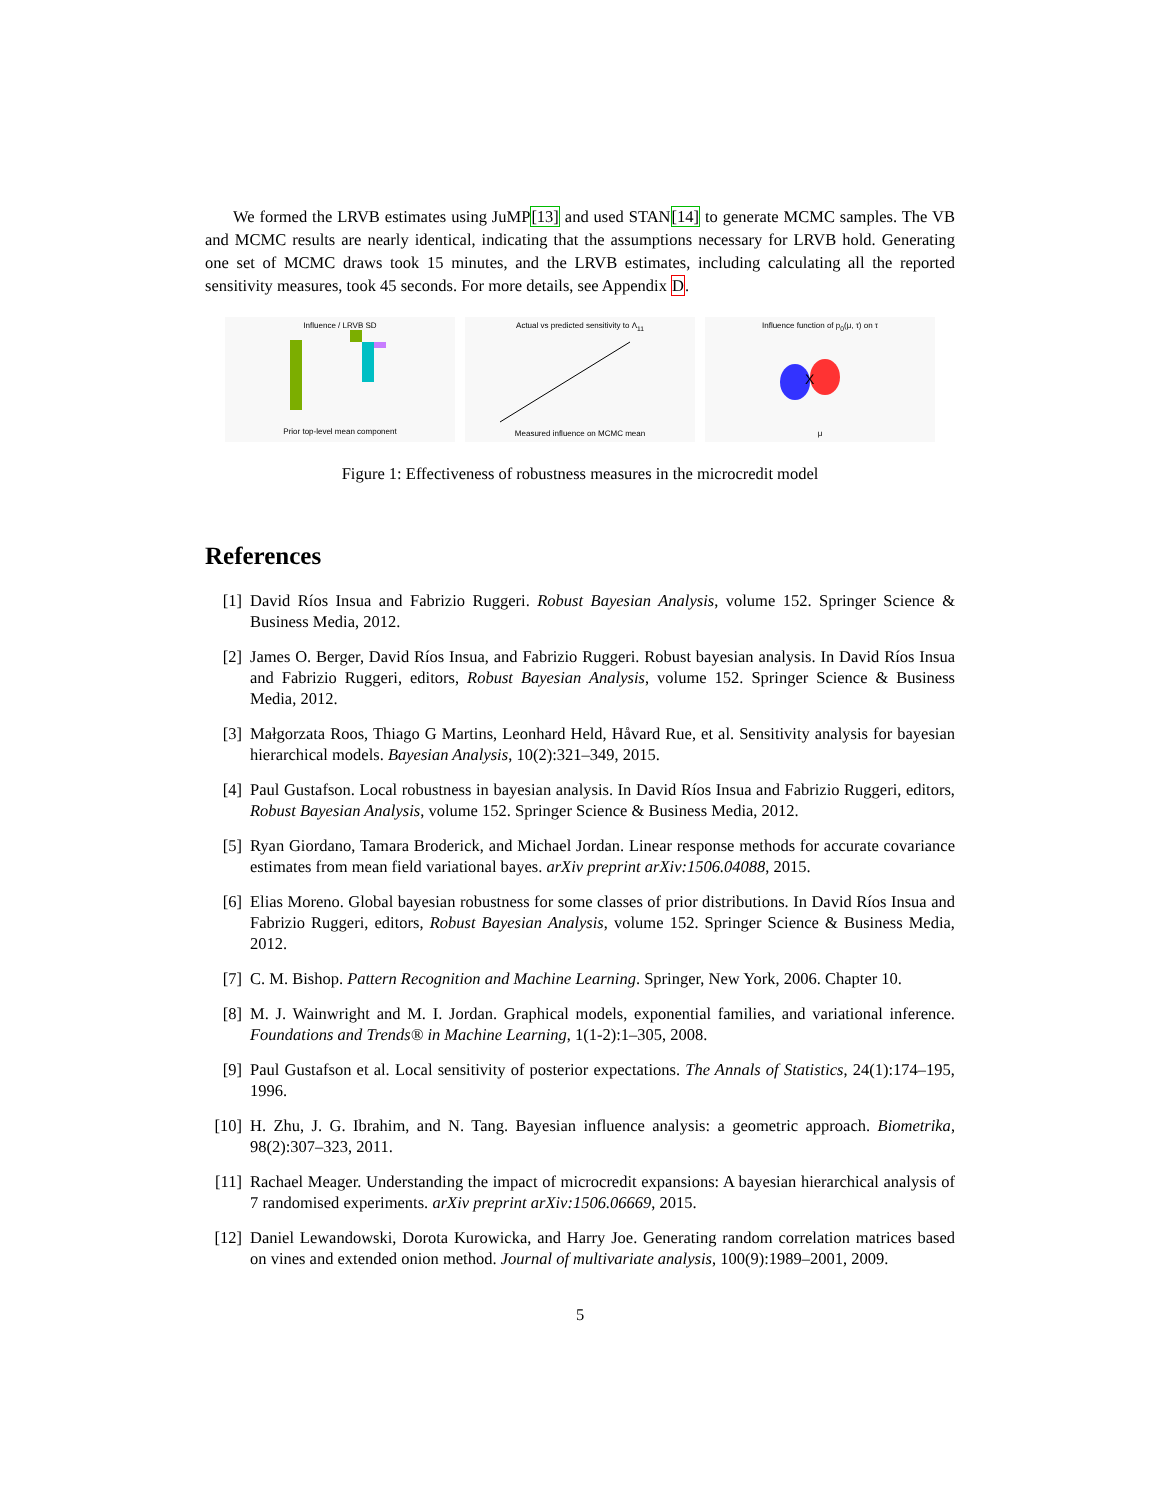We formed the LRVB estimates using JuMP[13] and used STAN[14] to generate MCMC samples. The VB and MCMC results are nearly identical, indicating that the assumptions necessary for LRVB hold. Generating one set of MCMC draws took 15 minutes, and the LRVB estimates, including calculating all the reported sensitivity measures, took 45 seconds. For more details, see Appendix D.
Influence / LRVB SD
Prior top-level mean component
Actual vs predicted sensitivity to Λ<sub>11</sub>
Measured influence on MCMC mean
Influence function of p<sub>0</sub>(μ, τ) on τ
X
μ
Figure 1: Effectiveness of robustness measures in the microcredit model
References
[1] David Ríos Insua and Fabrizio Ruggeri. Robust Bayesian Analysis, volume 152. Springer Science & Business Media, 2012.
[2] James O. Berger, David Ríos Insua, and Fabrizio Ruggeri. Robust bayesian analysis. In David Ríos Insua and Fabrizio Ruggeri, editors, Robust Bayesian Analysis, volume 152. Springer Science & Business Media, 2012.
[3] Małgorzata Roos, Thiago G Martins, Leonhard Held, Håvard Rue, et al. Sensitivity analysis for bayesian hierarchical models. Bayesian Analysis, 10(2):321–349, 2015.
[4] Paul Gustafson. Local robustness in bayesian analysis. In David Ríos Insua and Fabrizio Ruggeri, editors, Robust Bayesian Analysis, volume 152. Springer Science & Business Media, 2012.
[5] Ryan Giordano, Tamara Broderick, and Michael Jordan. Linear response methods for accurate covariance estimates from mean field variational bayes. arXiv preprint arXiv:1506.04088, 2015.
[6] Elias Moreno. Global bayesian robustness for some classes of prior distributions. In David Ríos Insua and Fabrizio Ruggeri, editors, Robust Bayesian Analysis, volume 152. Springer Science & Business Media, 2012.
[7] C. M. Bishop. Pattern Recognition and Machine Learning. Springer, New York, 2006. Chapter 10.
[8] M. J. Wainwright and M. I. Jordan. Graphical models, exponential families, and variational inference. Foundations and Trends® in Machine Learning, 1(1-2):1–305, 2008.
[9] Paul Gustafson et al. Local sensitivity of posterior expectations. The Annals of Statistics, 24(1):174–195, 1996.
[10] H. Zhu, J. G. Ibrahim, and N. Tang. Bayesian influence analysis: a geometric approach. Biometrika, 98(2):307–323, 2011.
[11] Rachael Meager. Understanding the impact of microcredit expansions: A bayesian hierarchical analysis of 7 randomised experiments. arXiv preprint arXiv:1506.06669, 2015.
[12] Daniel Lewandowski, Dorota Kurowicka, and Harry Joe. Generating random correlation matrices based on vines and extended onion method. Journal of multivariate analysis, 100(9):1989–2001, 2009.
5